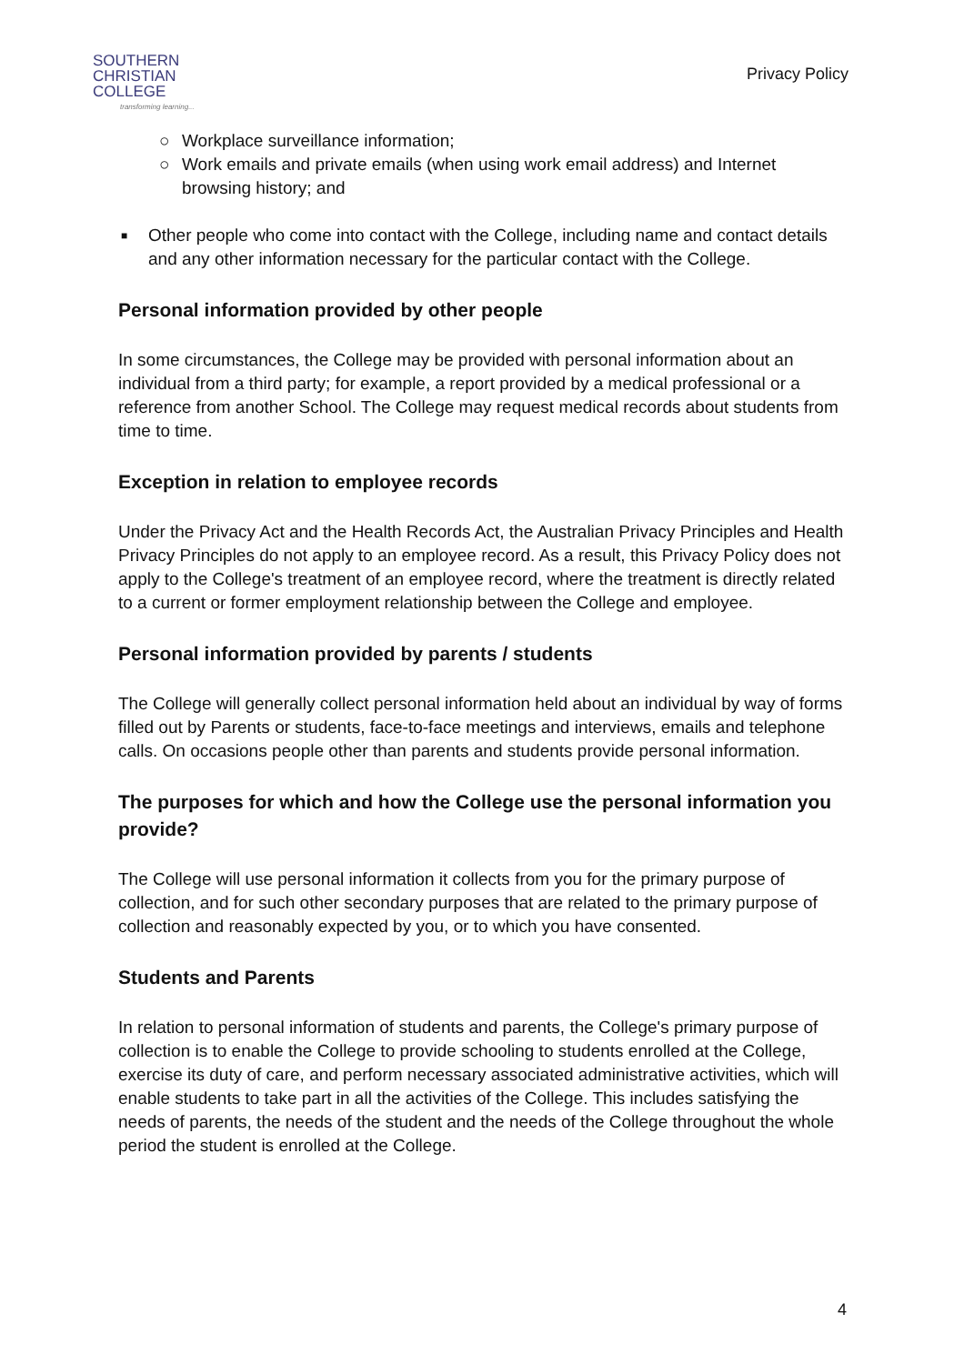SOUTHERN
CHRISTIAN
COLLEGE
transforming learning...
Privacy Policy
○ Workplace surveillance information;
○ Work emails and private emails (when using work email address) and Internet browsing history; and
■ Other people who come into contact with the College, including name and contact details and any other information necessary for the particular contact with the College.
Personal information provided by other people
In some circumstances, the College may be provided with personal information about an individual from a third party; for example, a report provided by a medical professional or a reference from another School. The College may request medical records about students from time to time.
Exception in relation to employee records
Under the Privacy Act and the Health Records Act, the Australian Privacy Principles and Health Privacy Principles do not apply to an employee record. As a result, this Privacy Policy does not apply to the College's treatment of an employee record, where the treatment is directly related to a current or former employment relationship between the College and employee.
Personal information provided by parents / students
The College will generally collect personal information held about an individual by way of forms filled out by Parents or students, face-to-face meetings and interviews, emails and telephone calls. On occasions people other than parents and students provide personal information.
The purposes for which and how the College use the personal information you provide?
The College will use personal information it collects from you for the primary purpose of collection, and for such other secondary purposes that are related to the primary purpose of collection and reasonably expected by you, or to which you have consented.
Students and Parents
In relation to personal information of students and parents, the College's primary purpose of collection is to enable the College to provide schooling to students enrolled at the College, exercise its duty of care, and perform necessary associated administrative activities, which will enable students to take part in all the activities of the College. This includes satisfying the needs of parents, the needs of the student and the needs of the College throughout the whole period the student is enrolled at the College.
4